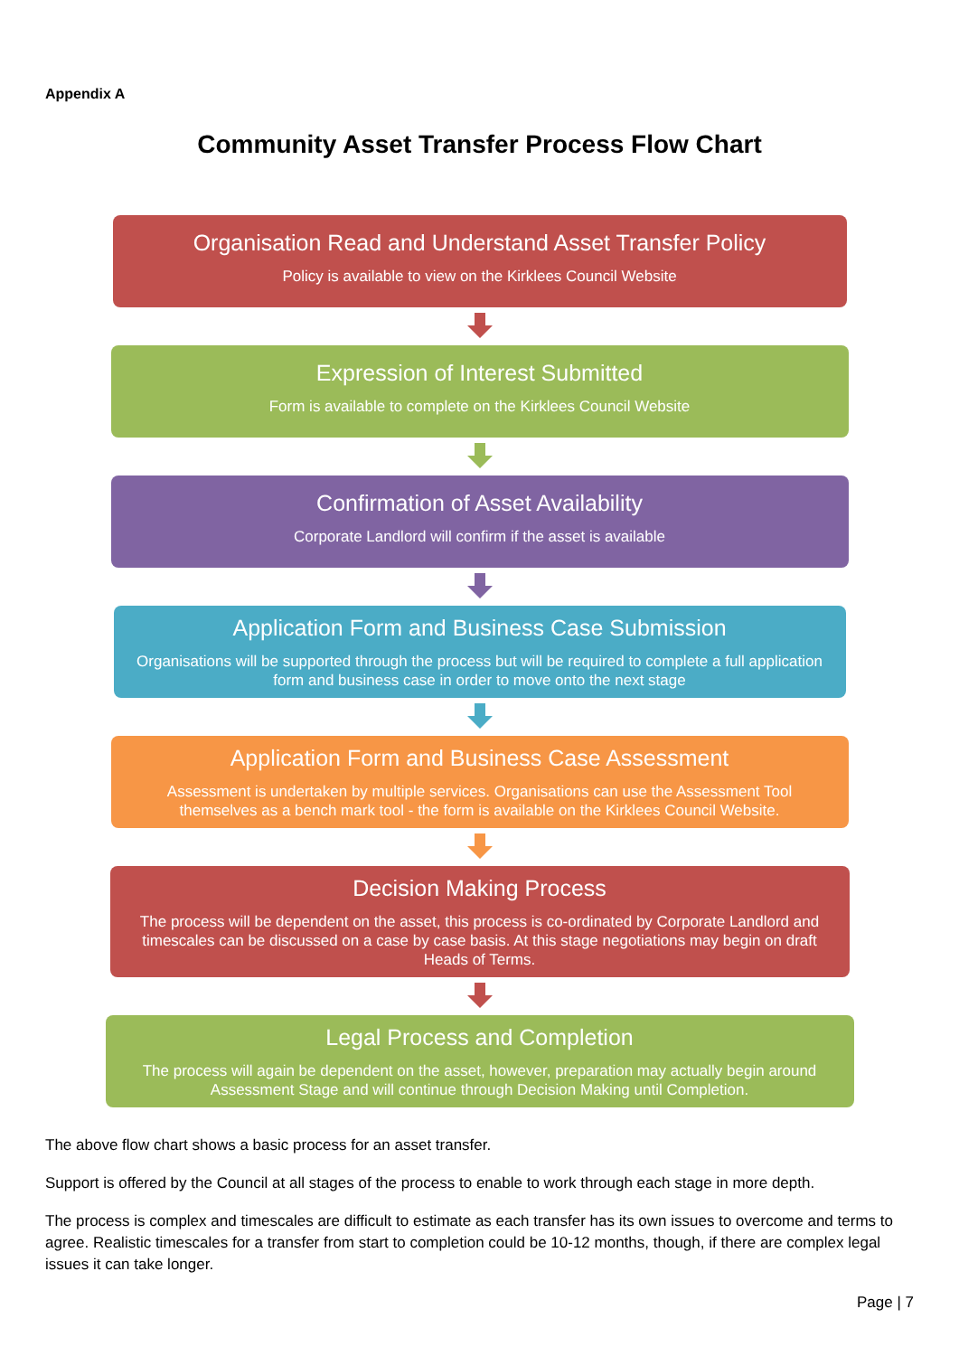Appendix A
Community Asset Transfer Process Flow Chart
Organisation Read and Understand Asset Transfer Policy
Policy is available to view on the Kirklees Council Website
Expression of Interest Submitted
Form is available to complete on the Kirklees Council Website
Confirmation of Asset Availability
Corporate Landlord will confirm if the asset is available
Application Form and Business Case Submission
Organisations will be supported through the process but will be required to complete a full application form and business case in order to move onto the next stage
Application Form and Business Case Assessment
Assessment is undertaken by multiple services. Organisations can use the Assessment Tool themselves as a bench mark tool - the form is available on the Kirklees Council Website.
Decision Making Process
The process will be dependent on the asset, this process is co-ordinated by Corporate Landlord and timescales can be discussed on a case by case basis. At this stage negotiations may begin on draft Heads of Terms.
Legal Process and Completion
The process will again be dependent on the asset, however, preparation may actually begin around Assessment Stage and will continue through Decision Making until Completion.
The above flow chart shows a basic process for an asset transfer.
Support is offered by the Council at all stages of the process to enable to work through each stage in more depth.
The process is complex and timescales are difficult to estimate as each transfer has its own issues to overcome and terms to agree. Realistic timescales for a transfer from start to completion could be 10-12 months, though, if there are complex legal issues it can take longer.
Page | 7